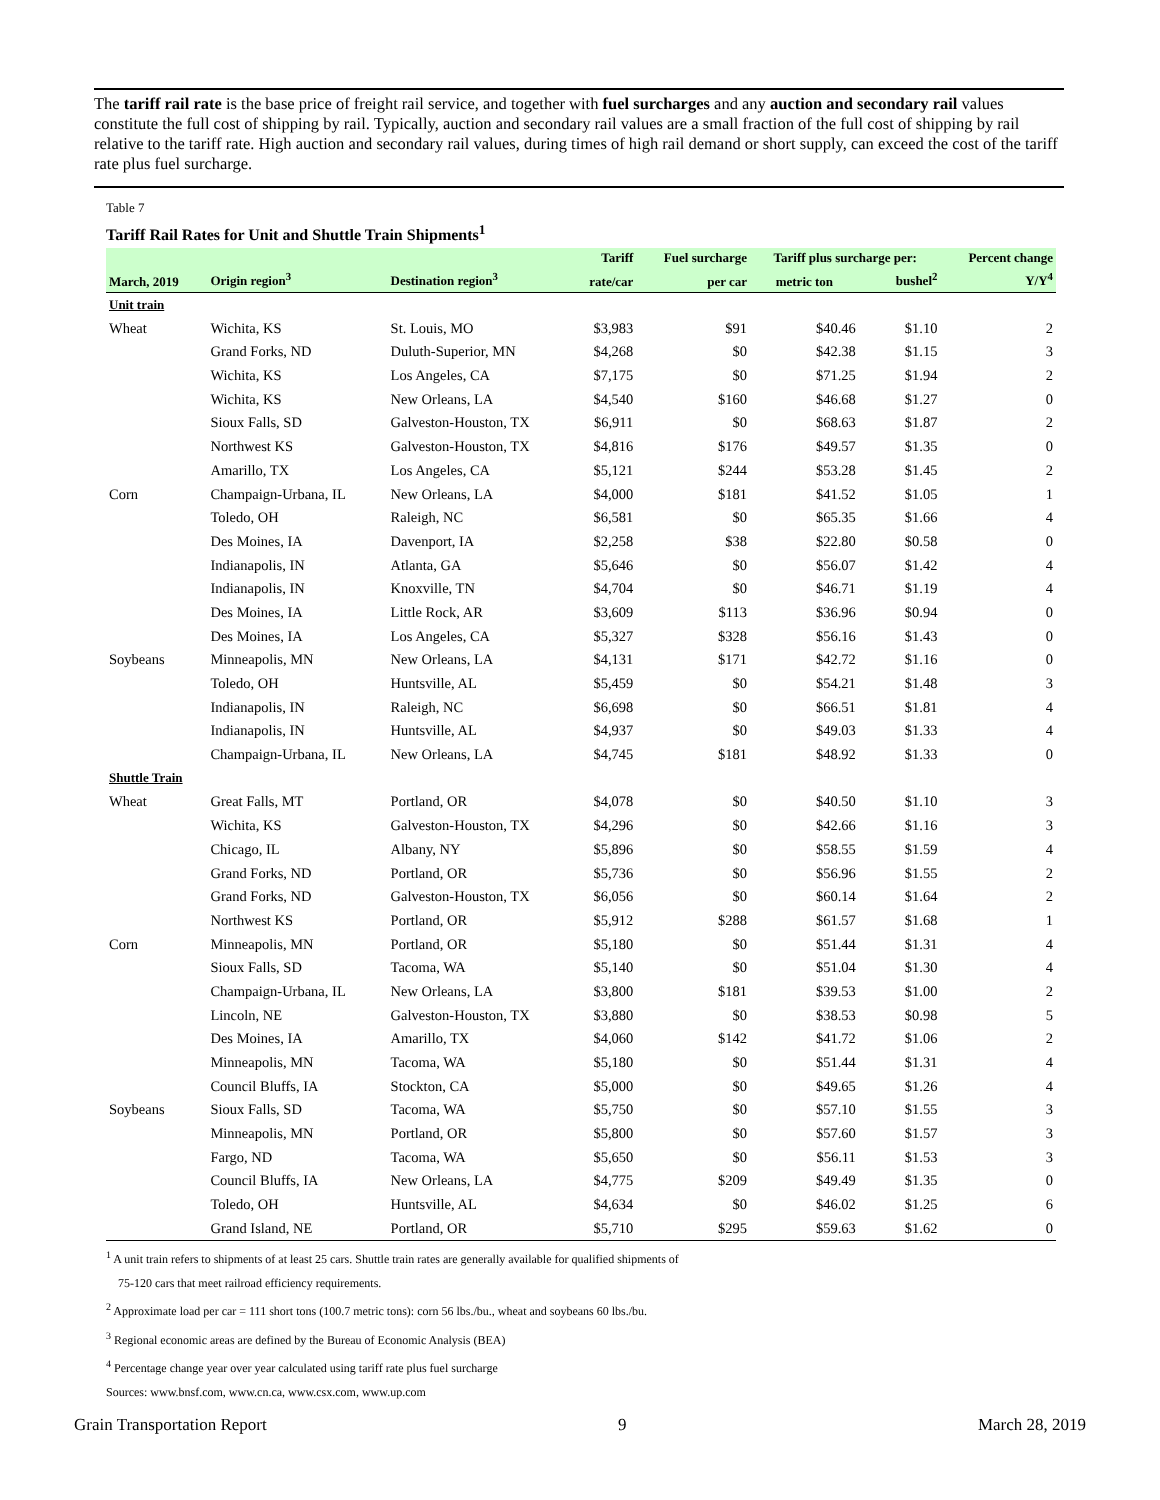The tariff rail rate is the base price of freight rail service, and together with fuel surcharges and any auction and secondary rail values constitute the full cost of shipping by rail. Typically, auction and secondary rail values are a small fraction of the full cost of shipping by rail relative to the tariff rate. High auction and secondary rail values, during times of high rail demand or short supply, can exceed the cost of the tariff rate plus fuel surcharge.
Table 7
Tariff Rail Rates for Unit and Shuttle Train Shipments<sup>1</sup>
| | | | Tariff | Fuel surcharge | Tariff plus surcharge per: | | Percent change |
| --- | --- | --- | --- | --- | --- | --- | --- |
| March, 2019 | Origin region<sup>3</sup> | Destination region<sup>3</sup> | rate/car | per car | metric ton | bushel<sup>2</sup> | Y/Y<sup>4</sup> |
| Unit train | | | | | | | |
| Wheat | Wichita, KS | St. Louis, MO | $3,983 | $91 | $40.46 | $1.10 | 2 |
| | Grand Forks, ND | Duluth-Superior, MN | $4,268 | $0 | $42.38 | $1.15 | 3 |
| | Wichita, KS | Los Angeles, CA | $7,175 | $0 | $71.25 | $1.94 | 2 |
| | Wichita, KS | New Orleans, LA | $4,540 | $160 | $46.68 | $1.27 | 0 |
| | Sioux Falls, SD | Galveston-Houston, TX | $6,911 | $0 | $68.63 | $1.87 | 2 |
| | Northwest KS | Galveston-Houston, TX | $4,816 | $176 | $49.57 | $1.35 | 0 |
| | Amarillo, TX | Los Angeles, CA | $5,121 | $244 | $53.28 | $1.45 | 2 |
| Corn | Champaign-Urbana, IL | New Orleans, LA | $4,000 | $181 | $41.52 | $1.05 | 1 |
| | Toledo, OH | Raleigh, NC | $6,581 | $0 | $65.35 | $1.66 | 4 |
| | Des Moines, IA | Davenport, IA | $2,258 | $38 | $22.80 | $0.58 | 0 |
| | Indianapolis, IN | Atlanta, GA | $5,646 | $0 | $56.07 | $1.42 | 4 |
| | Indianapolis, IN | Knoxville, TN | $4,704 | $0 | $46.71 | $1.19 | 4 |
| | Des Moines, IA | Little Rock, AR | $3,609 | $113 | $36.96 | $0.94 | 0 |
| | Des Moines, IA | Los Angeles, CA | $5,327 | $328 | $56.16 | $1.43 | 0 |
| Soybeans | Minneapolis, MN | New Orleans, LA | $4,131 | $171 | $42.72 | $1.16 | 0 |
| | Toledo, OH | Huntsville, AL | $5,459 | $0 | $54.21 | $1.48 | 3 |
| | Indianapolis, IN | Raleigh, NC | $6,698 | $0 | $66.51 | $1.81 | 4 |
| | Indianapolis, IN | Huntsville, AL | $4,937 | $0 | $49.03 | $1.33 | 4 |
| | Champaign-Urbana, IL | New Orleans, LA | $4,745 | $181 | $48.92 | $1.33 | 0 |
| Shuttle Train | | | | | | | |
| Wheat | Great Falls, MT | Portland, OR | $4,078 | $0 | $40.50 | $1.10 | 3 |
| | Wichita, KS | Galveston-Houston, TX | $4,296 | $0 | $42.66 | $1.16 | 3 |
| | Chicago, IL | Albany, NY | $5,896 | $0 | $58.55 | $1.59 | 4 |
| | Grand Forks, ND | Portland, OR | $5,736 | $0 | $56.96 | $1.55 | 2 |
| | Grand Forks, ND | Galveston-Houston, TX | $6,056 | $0 | $60.14 | $1.64 | 2 |
| | Northwest KS | Portland, OR | $5,912 | $288 | $61.57 | $1.68 | 1 |
| Corn | Minneapolis, MN | Portland, OR | $5,180 | $0 | $51.44 | $1.31 | 4 |
| | Sioux Falls, SD | Tacoma, WA | $5,140 | $0 | $51.04 | $1.30 | 4 |
| | Champaign-Urbana, IL | New Orleans, LA | $3,800 | $181 | $39.53 | $1.00 | 2 |
| | Lincoln, NE | Galveston-Houston, TX | $3,880 | $0 | $38.53 | $0.98 | 5 |
| | Des Moines, IA | Amarillo, TX | $4,060 | $142 | $41.72 | $1.06 | 2 |
| | Minneapolis, MN | Tacoma, WA | $5,180 | $0 | $51.44 | $1.31 | 4 |
| | Council Bluffs, IA | Stockton, CA | $5,000 | $0 | $49.65 | $1.26 | 4 |
| Soybeans | Sioux Falls, SD | Tacoma, WA | $5,750 | $0 | $57.10 | $1.55 | 3 |
| | Minneapolis, MN | Portland, OR | $5,800 | $0 | $57.60 | $1.57 | 3 |
| | Fargo, ND | Tacoma, WA | $5,650 | $0 | $56.11 | $1.53 | 3 |
| | Council Bluffs, IA | New Orleans, LA | $4,775 | $209 | $49.49 | $1.35 | 0 |
| | Toledo, OH | Huntsville, AL | $4,634 | $0 | $46.02 | $1.25 | 6 |
| | Grand Island, NE | Portland, OR | $5,710 | $295 | $59.63 | $1.62 | 0 |
<sup>1</sup> A unit train refers to shipments of at least 25 cars. Shuttle train rates are generally available for qualified shipments of
75-120 cars that meet railroad efficiency requirements.
<sup>2</sup> Approximate load per car = 111 short tons (100.7 metric tons): corn 56 lbs./bu., wheat and soybeans 60 lbs./bu.
<sup>3</sup> Regional economic areas are defined by the Bureau of Economic Analysis (BEA)
<sup>4</sup> Percentage change year over year calculated using tariff rate plus fuel surcharge
Sources: www.bnsf.com, www.cn.ca, www.csx.com, www.up.com
Grain Transportation Report 9 March 28, 2019